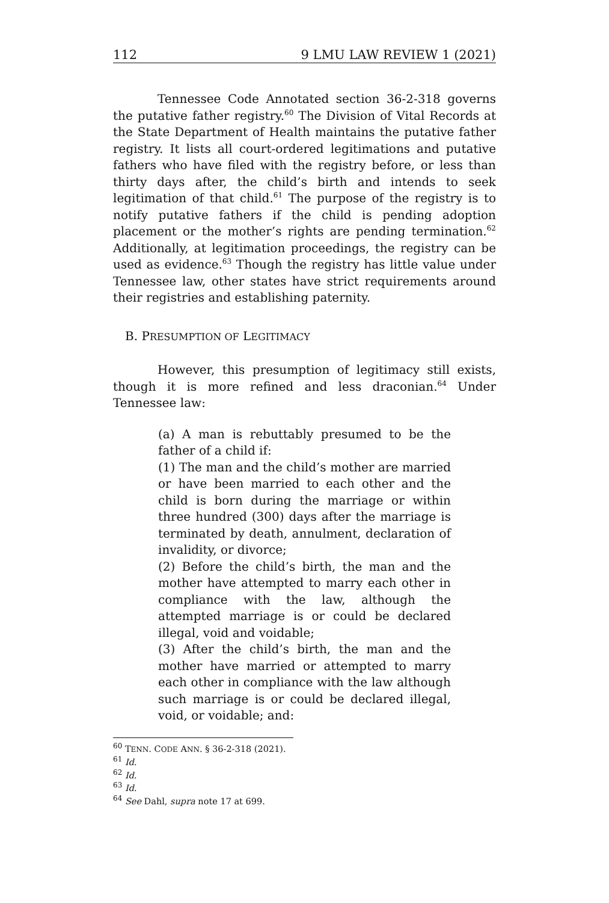112 9 LMU LAW REVIEW 1 (2021)
Tennessee Code Annotated section 36-2-318 governs the putative father registry.<sup>60</sup> The Division of Vital Records at the State Department of Health maintains the putative father registry. It lists all court-ordered legitimations and putative fathers who have filed with the registry before, or less than thirty days after, the child’s birth and intends to seek legitimation of that child.<sup>61</sup> The purpose of the registry is to notify putative fathers if the child is pending adoption placement or the mother’s rights are pending termination.<sup>62</sup> Additionally, at legitimation proceedings, the registry can be used as evidence.<sup>63</sup> Though the registry has little value under Tennessee law, other states have strict requirements around their registries and establishing paternity.
B. PRESUMPTION OF LEGITIMACY
However, this presumption of legitimacy still exists, though it is more refined and less draconian.<sup>64</sup> Under Tennessee law:
(a) A man is rebuttably presumed to be the father of a child if:
(1) The man and the child’s mother are married or have been married to each other and the child is born during the marriage or within three hundred (300) days after the marriage is terminated by death, annulment, declaration of invalidity, or divorce;
(2) Before the child’s birth, the man and the mother have attempted to marry each other in compliance with the law, although the attempted marriage is or could be declared illegal, void and voidable;
(3) After the child’s birth, the man and the mother have married or attempted to marry each other in compliance with the law although such marriage is or could be declared illegal, void, or voidable; and:
<sup>60</sup> TENN. CODE ANN. § 36-2-318 (2021).
<sup>61</sup> Id.
<sup>62</sup> Id.
<sup>63</sup> Id.
<sup>64</sup> See Dahl, supra note 17 at 699.